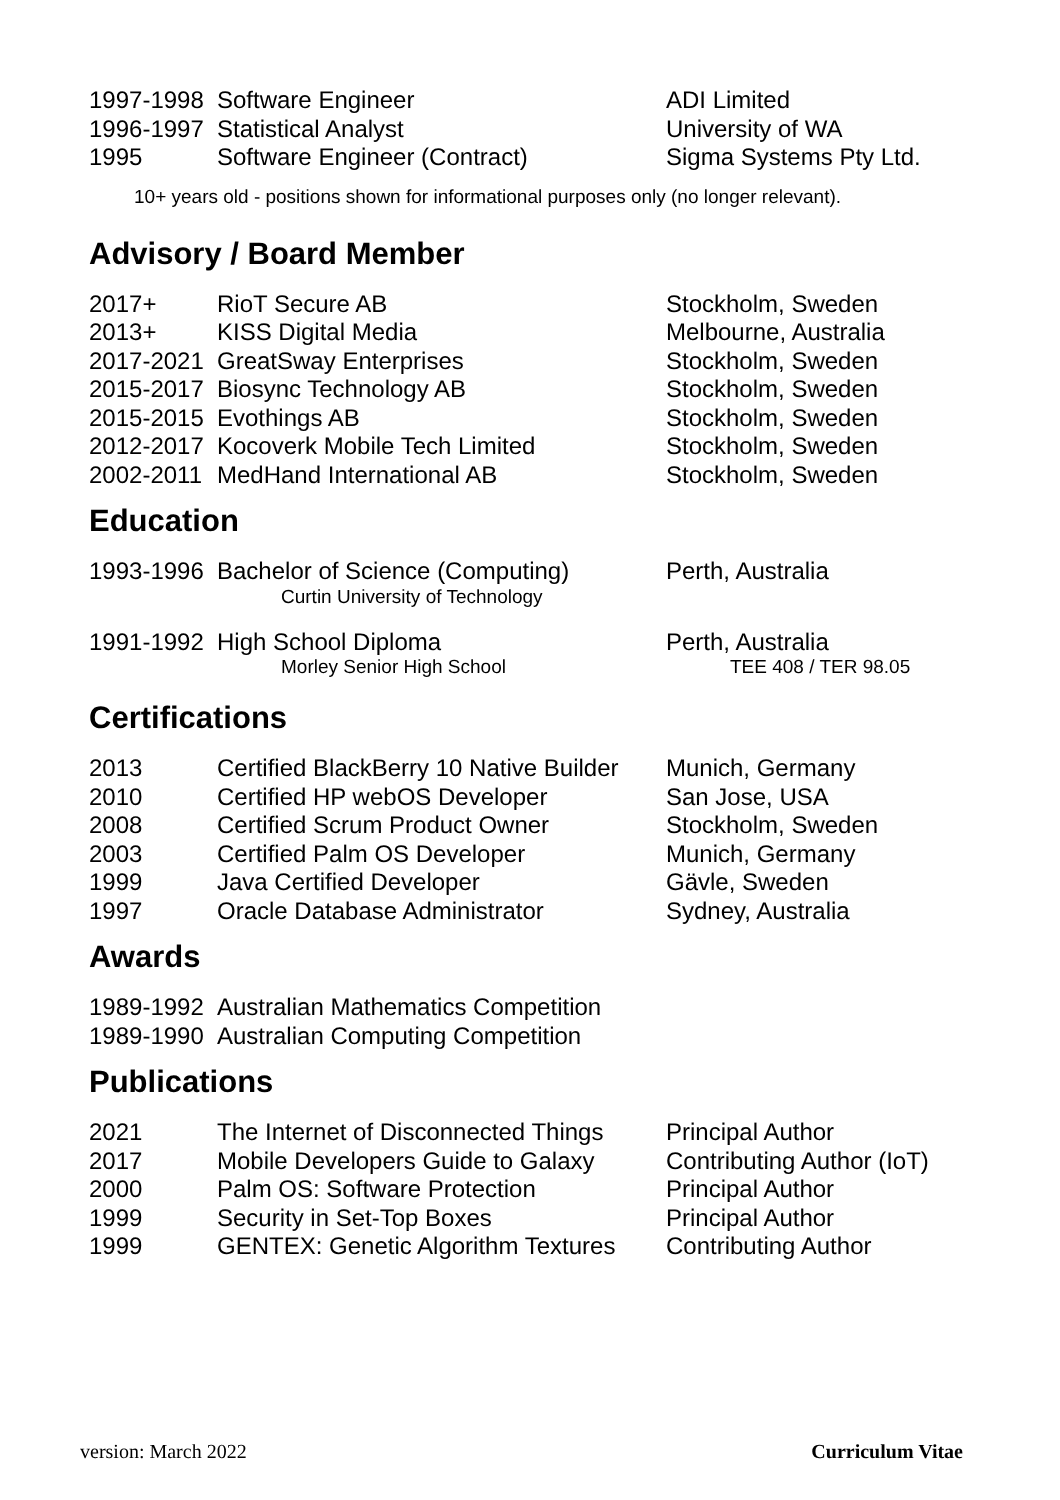| 1997-1998 | Software Engineer | ADI Limited |
| 1996-1997 | Statistical Analyst | University of WA |
| 1995 | Software Engineer (Contract) | Sigma Systems Pty Ltd. |
10+ years old - positions shown for informational purposes only (no longer relevant).
Advisory / Board Member
| 2017+ | RioT Secure AB | Stockholm, Sweden |
| 2013+ | KISS Digital Media | Melbourne, Australia |
| 2017-2021 | GreatSway Enterprises | Stockholm, Sweden |
| 2015-2017 | Biosync Technology AB | Stockholm, Sweden |
| 2015-2015 | Evothings AB | Stockholm, Sweden |
| 2012-2017 | Kocoverk Mobile Tech Limited | Stockholm, Sweden |
| 2002-2011 | MedHand International AB | Stockholm, Sweden |
Education
| 1993-1996 | Bachelor of Science (Computing) | Perth, Australia |
| | Curtin University of Technology | |
| 1991-1992 | High School Diploma | Perth, Australia |
| | Morley Senior High School | TEE 408 / TER 98.05 |
Certifications
| 2013 | Certified BlackBerry 10 Native Builder | Munich, Germany |
| 2010 | Certified HP webOS Developer | San Jose, USA |
| 2008 | Certified Scrum Product Owner | Stockholm, Sweden |
| 2003 | Certified Palm OS Developer | Munich, Germany |
| 1999 | Java Certified Developer | Gävle, Sweden |
| 1997 | Oracle Database Administrator | Sydney, Australia |
Awards
| 1989-1992 | Australian Mathematics Competition | |
| 1989-1990 | Australian Computing Competition | |
Publications
| 2021 | The Internet of Disconnected Things | Principal Author |
| 2017 | Mobile Developers Guide to Galaxy | Contributing Author (IoT) |
| 2000 | Palm OS: Software Protection | Principal Author |
| 1999 | Security in Set-Top Boxes | Principal Author |
| 1999 | GENTEX: Genetic Algorithm Textures | Contributing Author |
version: March 2022 Curriculum Vitae